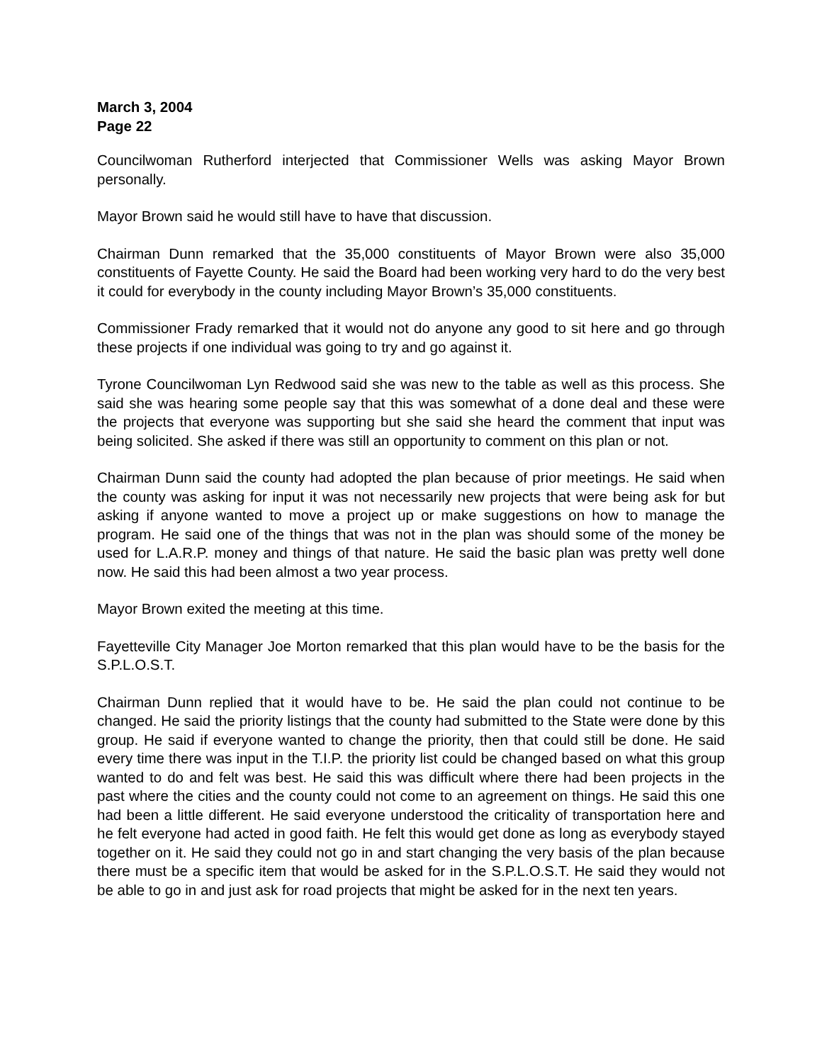March 3, 2004
Page 22
Councilwoman Rutherford interjected that Commissioner Wells was asking Mayor Brown personally.
Mayor Brown said he would still have to have that discussion.
Chairman Dunn remarked that the 35,000 constituents of Mayor Brown were also 35,000 constituents of Fayette County. He said the Board had been working very hard to do the very best it could for everybody in the county including Mayor Brown’s 35,000 constituents.
Commissioner Frady remarked that it would not do anyone any good to sit here and go through these projects if one individual was going to try and go against it.
Tyrone Councilwoman Lyn Redwood said she was new to the table as well as this process. She said she was hearing some people say that this was somewhat of a done deal and these were the projects that everyone was supporting but she said she heard the comment that input was being solicited. She asked if there was still an opportunity to comment on this plan or not.
Chairman Dunn said the county had adopted the plan because of prior meetings. He said when the county was asking for input it was not necessarily new projects that were being ask for but asking if anyone wanted to move a project up or make suggestions on how to manage the program. He said one of the things that was not in the plan was should some of the money be used for L.A.R.P. money and things of that nature. He said the basic plan was pretty well done now. He said this had been almost a two year process.
Mayor Brown exited the meeting at this time.
Fayetteville City Manager Joe Morton remarked that this plan would have to be the basis for the S.P.L.O.S.T.
Chairman Dunn replied that it would have to be. He said the plan could not continue to be changed. He said the priority listings that the county had submitted to the State were done by this group. He said if everyone wanted to change the priority, then that could still be done. He said every time there was input in the T.I.P. the priority list could be changed based on what this group wanted to do and felt was best. He said this was difficult where there had been projects in the past where the cities and the county could not come to an agreement on things. He said this one had been a little different. He said everyone understood the criticality of transportation here and he felt everyone had acted in good faith. He felt this would get done as long as everybody stayed together on it. He said they could not go in and start changing the very basis of the plan because there must be a specific item that would be asked for in the S.P.L.O.S.T. He said they would not be able to go in and just ask for road projects that might be asked for in the next ten years.